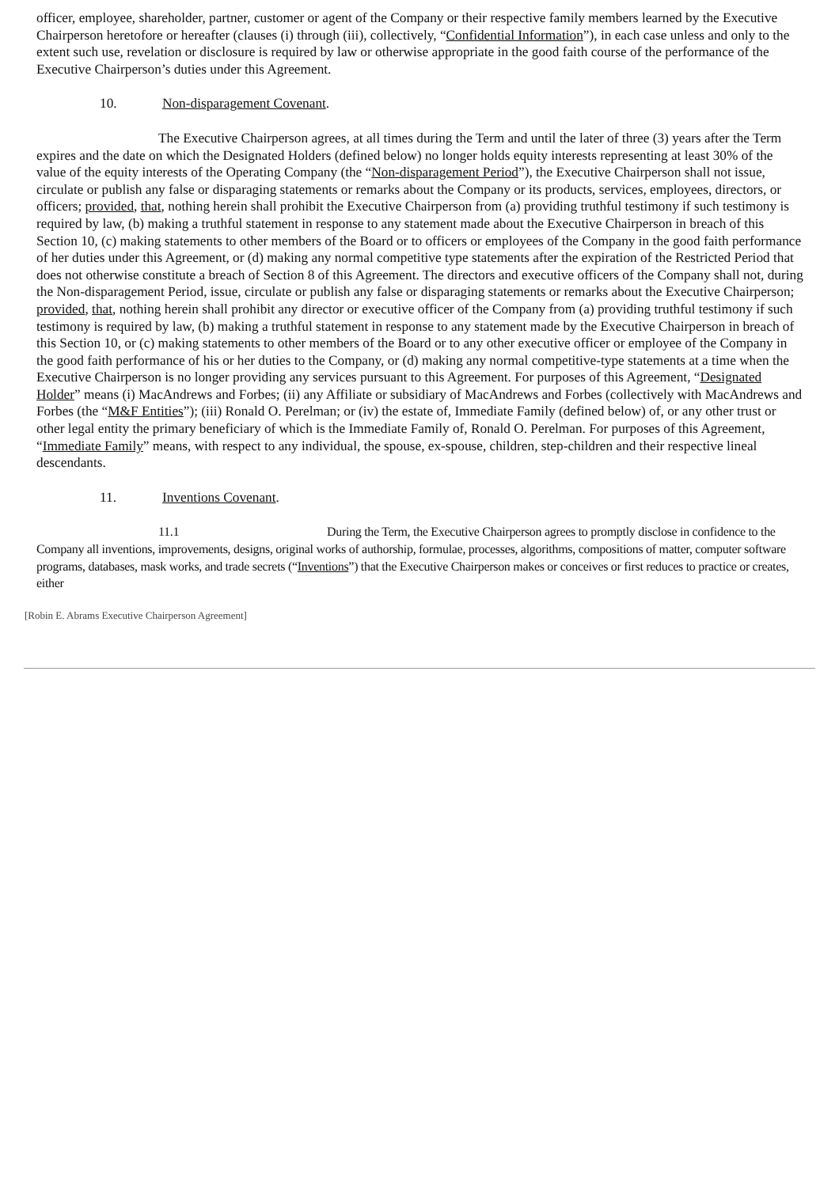officer, employee, shareholder, partner, customer or agent of the Company or their respective family members learned by the Executive Chairperson heretofore or hereafter (clauses (i) through (iii), collectively, “Confidential Information”), in each case unless and only to the extent such use, revelation or disclosure is required by law or otherwise appropriate in the good faith course of the performance of the Executive Chairperson’s duties under this Agreement.
10. Non-disparagement Covenant.
The Executive Chairperson agrees, at all times during the Term and until the later of three (3) years after the Term expires and the date on which the Designated Holders (defined below) no longer holds equity interests representing at least 30% of the value of the equity interests of the Operating Company (the “Non-disparagement Period”), the Executive Chairperson shall not issue, circulate or publish any false or disparaging statements or remarks about the Company or its products, services, employees, directors, or officers; provided, that, nothing herein shall prohibit the Executive Chairperson from (a) providing truthful testimony if such testimony is required by law, (b) making a truthful statement in response to any statement made about the Executive Chairperson in breach of this Section 10, (c) making statements to other members of the Board or to officers or employees of the Company in the good faith performance of her duties under this Agreement, or (d) making any normal competitive type statements after the expiration of the Restricted Period that does not otherwise constitute a breach of Section 8 of this Agreement. The directors and executive officers of the Company shall not, during the Non-disparagement Period, issue, circulate or publish any false or disparaging statements or remarks about the Executive Chairperson; provided, that, nothing herein shall prohibit any director or executive officer of the Company from (a) providing truthful testimony if such testimony is required by law, (b) making a truthful statement in response to any statement made by the Executive Chairperson in breach of this Section 10, or (c) making statements to other members of the Board or to any other executive officer or employee of the Company in the good faith performance of his or her duties to the Company, or (d) making any normal competitive-type statements at a time when the Executive Chairperson is no longer providing any services pursuant to this Agreement. For purposes of this Agreement, “Designated Holder” means (i) MacAndrews and Forbes; (ii) any Affiliate or subsidiary of MacAndrews and Forbes (collectively with MacAndrews and Forbes (the “M&F Entities”); (iii) Ronald O. Perelman; or (iv) the estate of, Immediate Family (defined below) of, or any other trust or other legal entity the primary beneficiary of which is the Immediate Family of, Ronald O. Perelman. For purposes of this Agreement, “Immediate Family” means, with respect to any individual, the spouse, ex-spouse, children, step-children and their respective lineal descendants.
11. Inventions Covenant.
11.1 During the Term, the Executive Chairperson agrees to promptly disclose in confidence to the Company all inventions, improvements, designs, original works of authorship, formulae, processes, algorithms, compositions of matter, computer software programs, databases, mask works, and trade secrets (“Inventions”) that the Executive Chairperson makes or conceives or first reduces to practice or creates, either
[Robin E. Abrams Executive Chairperson Agreement]